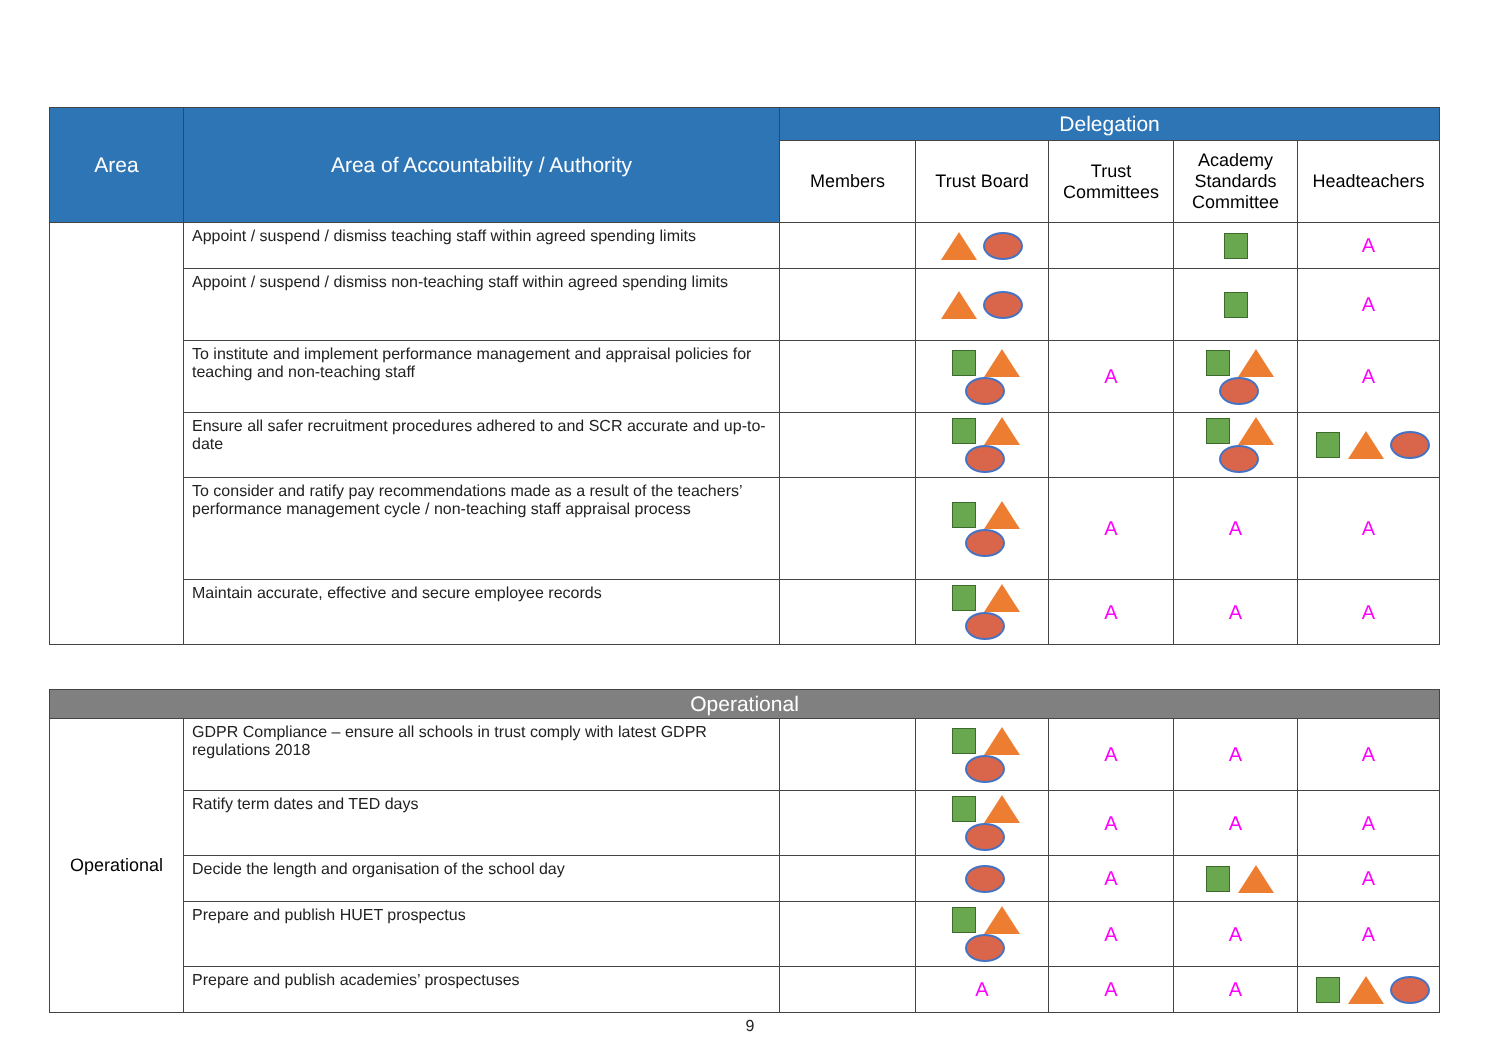| Area | Area of Accountability / Authority | Delegation | | | | |
| --- | --- | --- | --- | --- | --- | --- |
| | | Members | Trust Board | Trust Committees | Academy Standards Committee | Headteachers |
| | Appoint / suspend / dismiss teaching staff within agreed spending limits | | | | | A |
| | Appoint / suspend / dismiss non-teaching staff within agreed spending limits | | | | | A |
| | To institute and implement performance management and appraisal policies for teaching and non-teaching staff | | | A | | A |
| | Ensure all safer recruitment procedures adhered to and SCR accurate and up-to-date | | | | | |
| | To consider and ratify pay recommendations made as a result of the teachers’ performance management cycle / non-teaching staff appraisal process | | | A | A | A |
| | Maintain accurate, effective and secure employee records | | | A | A | A |
| Operational | | | | | | |
| Operational | GDPR Compliance – ensure all schools in trust comply with latest GDPR regulations 2018 | | | A | A | A |
| | Ratify term dates and TED days | | | A | A | A |
| | Decide the length and organisation of the school day | | | A | | A |
| | Prepare and publish HUET prospectus | | | A | A | A |
| | Prepare and publish academies’ prospectuses | | A | A | A | |
9